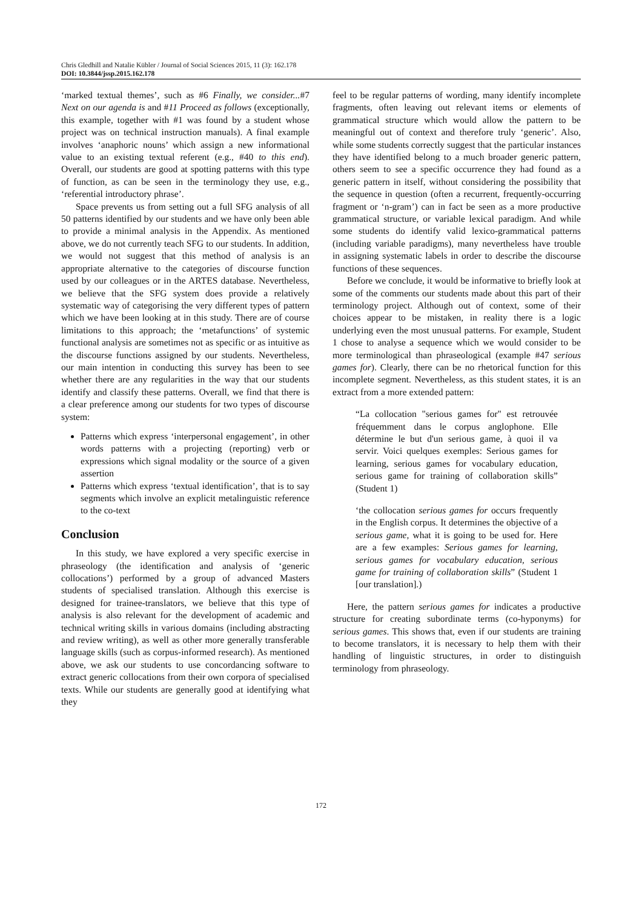Chris Gledhill and Natalie Kübler / Journal of Social Sciences 2015, 11 (3): 162.178
DOI: 10.3844/jssp.2015.162.178
‘marked textual themes’, such as #6 Finally, we consider...#7 Next on our agenda is and #11 Proceed as follows (exceptionally, this example, together with #1 was found by a student whose project was on technical instruction manuals). A final example involves ‘anaphoric nouns’ which assign a new informational value to an existing textual referent (e.g., #40 to this end). Overall, our students are good at spotting patterns with this type of function, as can be seen in the terminology they use, e.g., ‘referential introductory phrase’.
Space prevents us from setting out a full SFG analysis of all 50 patterns identified by our students and we have only been able to provide a minimal analysis in the Appendix. As mentioned above, we do not currently teach SFG to our students. In addition, we would not suggest that this method of analysis is an appropriate alternative to the categories of discourse function used by our colleagues or in the ARTES database. Nevertheless, we believe that the SFG system does provide a relatively systematic way of categorising the very different types of pattern which we have been looking at in this study. There are of course limitations to this approach; the ‘metafunctions’ of systemic functional analysis are sometimes not as specific or as intuitive as the discourse functions assigned by our students. Nevertheless, our main intention in conducting this survey has been to see whether there are any regularities in the way that our students identify and classify these patterns. Overall, we find that there is a clear preference among our students for two types of discourse system:
Patterns which express ‘interpersonal engagement’, in other words patterns with a projecting (reporting) verb or expressions which signal modality or the source of a given assertion
Patterns which express ‘textual identification’, that is to say segments which involve an explicit metalinguistic reference to the co-text
Conclusion
In this study, we have explored a very specific exercise in phraseology (the identification and analysis of ‘generic collocations’) performed by a group of advanced Masters students of specialised translation. Although this exercise is designed for trainee-translators, we believe that this type of analysis is also relevant for the development of academic and technical writing skills in various domains (including abstracting and review writing), as well as other more generally transferable language skills (such as corpus-informed research). As mentioned above, we ask our students to use concordancing software to extract generic collocations from their own corpora of specialised texts. While our students are generally good at identifying what they
feel to be regular patterns of wording, many identify incomplete fragments, often leaving out relevant items or elements of grammatical structure which would allow the pattern to be meaningful out of context and therefore truly ‘generic’. Also, while some students correctly suggest that the particular instances they have identified belong to a much broader generic pattern, others seem to see a specific occurrence they had found as a generic pattern in itself, without considering the possibility that the sequence in question (often a recurrent, frequently-occurring fragment or ‘n-gram’) can in fact be seen as a more productive grammatical structure, or variable lexical paradigm. And while some students do identify valid lexico-grammatical patterns (including variable paradigms), many nevertheless have trouble in assigning systematic labels in order to describe the discourse functions of these sequences.
Before we conclude, it would be informative to briefly look at some of the comments our students made about this part of their terminology project. Although out of context, some of their choices appear to be mistaken, in reality there is a logic underlying even the most unusual patterns. For example, Student 1 chose to analyse a sequence which we would consider to be more terminological than phraseological (example #47 serious games for). Clearly, there can be no rhetorical function for this incomplete segment. Nevertheless, as this student states, it is an extract from a more extended pattern:
“La collocation "serious games for" est retrouvée fréquemment dans le corpus anglophone. Elle détermine le but d'un serious game, à quoi il va servir. Voici quelques exemples: Serious games for learning, serious games for vocabulary education, serious game for training of collaboration skills” (Student 1)
‘the collocation serious games for occurs frequently in the English corpus. It determines the objective of a serious game, what it is going to be used for. Here are a few examples: Serious games for learning, serious games for vocabulary education, serious game for training of collaboration skills” (Student 1 [our translation].)
Here, the pattern serious games for indicates a productive structure for creating subordinate terms (co-hyponyms) for serious games. This shows that, even if our students are training to become translators, it is necessary to help them with their handling of linguistic structures, in order to distinguish terminology from phraseology.
172